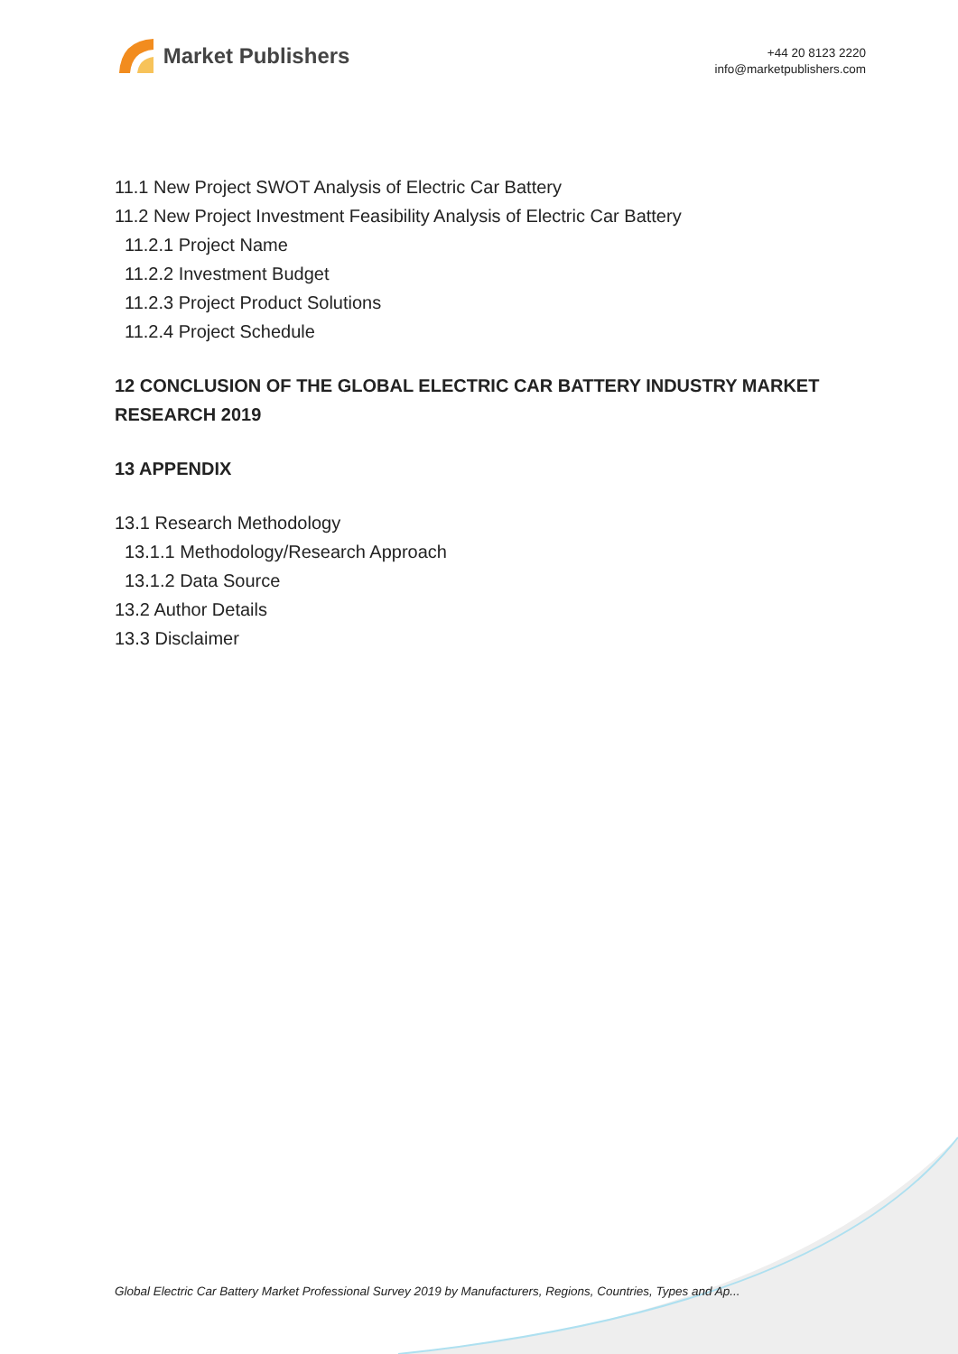Market Publishers
+44 20 8123 2220
info@marketpublishers.com
11.1 New Project SWOT Analysis of Electric Car Battery
11.2 New Project Investment Feasibility Analysis of Electric Car Battery
11.2.1 Project Name
11.2.2 Investment Budget
11.2.3 Project Product Solutions
11.2.4 Project Schedule
12 CONCLUSION OF THE GLOBAL ELECTRIC CAR BATTERY INDUSTRY MARKET RESEARCH 2019
13 APPENDIX
13.1 Research Methodology
13.1.1 Methodology/Research Approach
13.1.2 Data Source
13.2 Author Details
13.3 Disclaimer
Global Electric Car Battery Market Professional Survey 2019 by Manufacturers, Regions, Countries, Types and Ap...